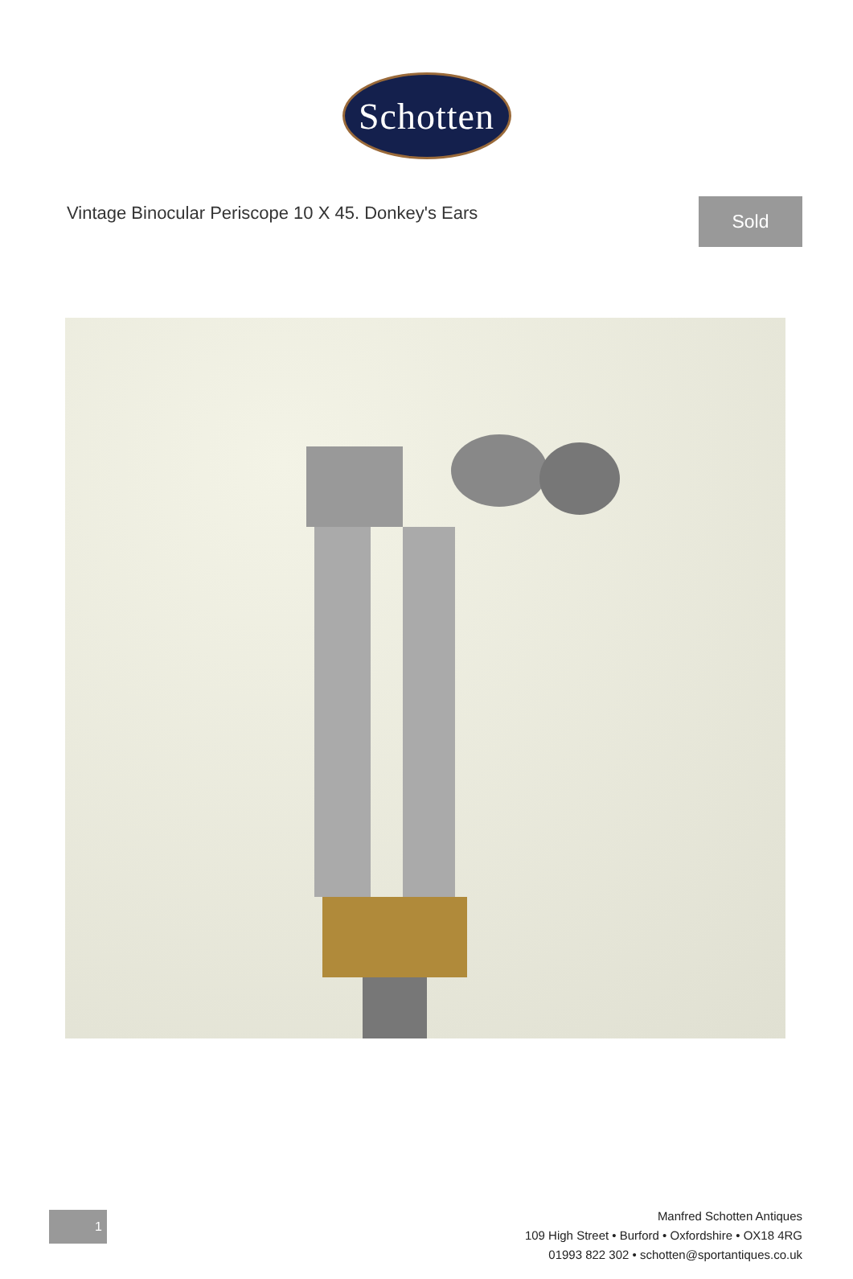Schotten
Vintage Binocular Periscope 10 X 45. Donkey's Ears
Sold
1
Manfred Schotten Antiques
109 High Street • Burford • Oxfordshire • OX18 4RG
01993 822 302 • schotten@sportantiques.co.uk